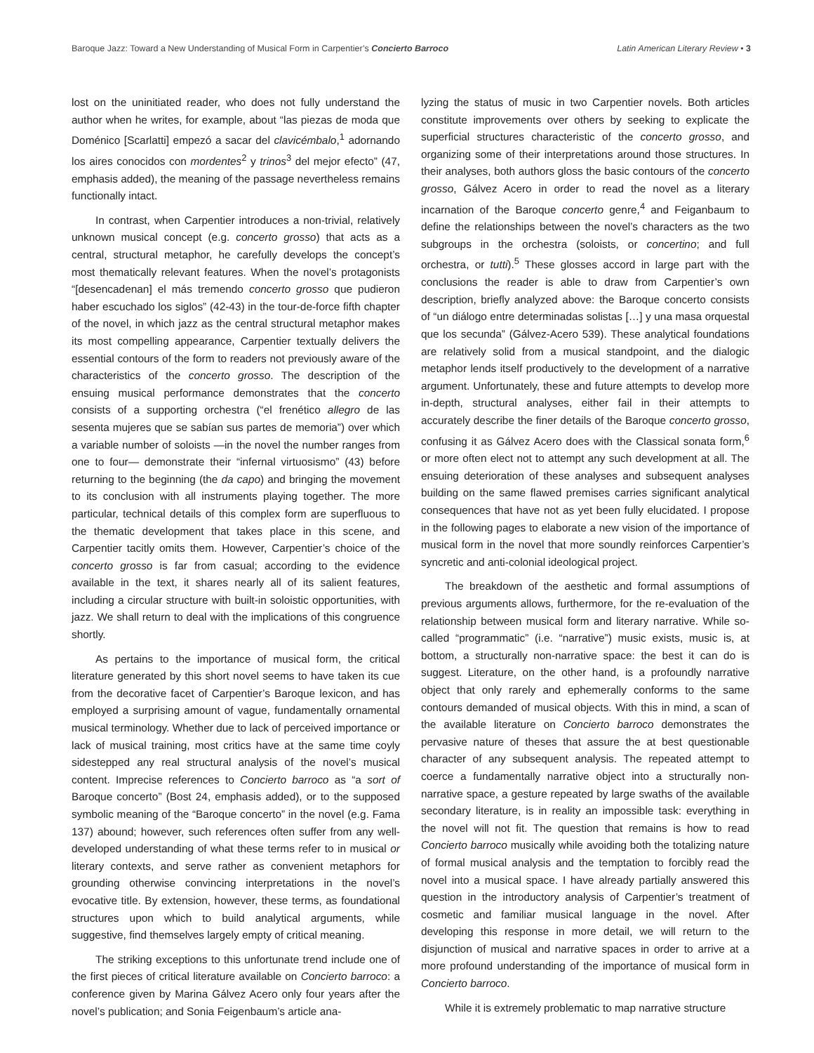Baroque Jazz: Toward a New Understanding of Musical Form in Carpentier’s Concierto Barroco Latin American Literary Review • 3
lost on the uninitiated reader, who does not fully understand the author when he writes, for example, about “las piezas de moda que Doménico [Scarlatti] empezó a sacar del clavicémbalo,<sup>1</sup> adornando los aires conocidos con mordentes<sup>2</sup> y trinos<sup>3</sup> del mejor efecto” (47, emphasis added), the meaning of the passage nevertheless remains functionally intact.
In contrast, when Carpentier introduces a non-trivial, relatively unknown musical concept (e.g. concerto grosso) that acts as a central, structural metaphor, he carefully develops the concept’s most thematically relevant features. When the novel’s protagonists “[desencadenan] el más tremendo concerto grosso que pudieron haber escuchado los siglos” (42-43) in the tour-de-force fifth chapter of the novel, in which jazz as the central structural metaphor makes its most compelling appearance, Carpentier textually delivers the essential contours of the form to readers not previously aware of the characteristics of the concerto grosso. The description of the ensuing musical performance demonstrates that the concerto consists of a supporting orchestra (“el frenético allegro de las sesenta mujeres que se sabían sus partes de memoria”) over which a variable number of soloists —in the novel the number ranges from one to four— demonstrate their “infernal virtuosismo” (43) before returning to the beginning (the da capo) and bringing the movement to its conclusion with all instruments playing together. The more particular, technical details of this complex form are superfluous to the thematic development that takes place in this scene, and Carpentier tacitly omits them. However, Carpentier’s choice of the concerto grosso is far from casual; according to the evidence available in the text, it shares nearly all of its salient features, including a circular structure with built-in soloistic opportunities, with jazz. We shall return to deal with the implications of this congruence shortly.
As pertains to the importance of musical form, the critical literature generated by this short novel seems to have taken its cue from the decorative facet of Carpentier’s Baroque lexicon, and has employed a surprising amount of vague, fundamentally ornamental musical terminology. Whether due to lack of perceived importance or lack of musical training, most critics have at the same time coyly sidestepped any real structural analysis of the novel’s musical content. Imprecise references to Concierto barroco as “a sort of Baroque concerto” (Bost 24, emphasis added), or to the supposed symbolic meaning of the “Baroque concerto” in the novel (e.g. Fama 137) abound; however, such references often suffer from any well-developed understanding of what these terms refer to in musical or literary contexts, and serve rather as convenient metaphors for grounding otherwise convincing interpretations in the novel’s evocative title. By extension, however, these terms, as foundational structures upon which to build analytical arguments, while suggestive, find themselves largely empty of critical meaning.
The striking exceptions to this unfortunate trend include one of the first pieces of critical literature available on Concierto barroco: a conference given by Marina Gálvez Acero only four years after the novel’s publication; and Sonia Feigenbaum’s article ana-
lyzing the status of music in two Carpentier novels. Both articles constitute improvements over others by seeking to explicate the superficial structures characteristic of the concerto grosso, and organizing some of their interpretations around those structures. In their analyses, both authors gloss the basic contours of the concerto grosso, Gálvez Acero in order to read the novel as a literary incarnation of the Baroque concerto genre,<sup>4</sup> and Feiganbaum to define the relationships between the novel’s characters as the two subgroups in the orchestra (soloists, or concertino; and full orchestra, or tutti).<sup>5</sup> These glosses accord in large part with the conclusions the reader is able to draw from Carpentier’s own description, briefly analyzed above: the Baroque concerto consists of “un diálogo entre determinadas solistas […] y una masa orquestal que los secunda” (Gálvez-Acero 539). These analytical foundations are relatively solid from a musical standpoint, and the dialogic metaphor lends itself productively to the development of a narrative argument. Unfortunately, these and future attempts to develop more in-depth, structural analyses, either fail in their attempts to accurately describe the finer details of the Baroque concerto grosso, confusing it as Gálvez Acero does with the Classical sonata form,<sup>6</sup> or more often elect not to attempt any such development at all. The ensuing deterioration of these analyses and subsequent analyses building on the same flawed premises carries significant analytical consequences that have not as yet been fully elucidated. I propose in the following pages to elaborate a new vision of the importance of musical form in the novel that more soundly reinforces Carpentier’s syncretic and anti-colonial ideological project.
The breakdown of the aesthetic and formal assumptions of previous arguments allows, furthermore, for the re-evaluation of the relationship between musical form and literary narrative. While so-called “programmatic” (i.e. “narrative”) music exists, music is, at bottom, a structurally non-narrative space: the best it can do is suggest. Literature, on the other hand, is a profoundly narrative object that only rarely and ephemerally conforms to the same contours demanded of musical objects. With this in mind, a scan of the available literature on Concierto barroco demonstrates the pervasive nature of theses that assure the at best questionable character of any subsequent analysis. The repeated attempt to coerce a fundamentally narrative object into a structurally non-narrative space, a gesture repeated by large swaths of the available secondary literature, is in reality an impossible task: everything in the novel will not fit. The question that remains is how to read Concierto barroco musically while avoiding both the totalizing nature of formal musical analysis and the temptation to forcibly read the novel into a musical space. I have already partially answered this question in the introductory analysis of Carpentier’s treatment of cosmetic and familiar musical language in the novel. After developing this response in more detail, we will return to the disjunction of musical and narrative spaces in order to arrive at a more profound understanding of the importance of musical form in Concierto barroco.
While it is extremely problematic to map narrative structure